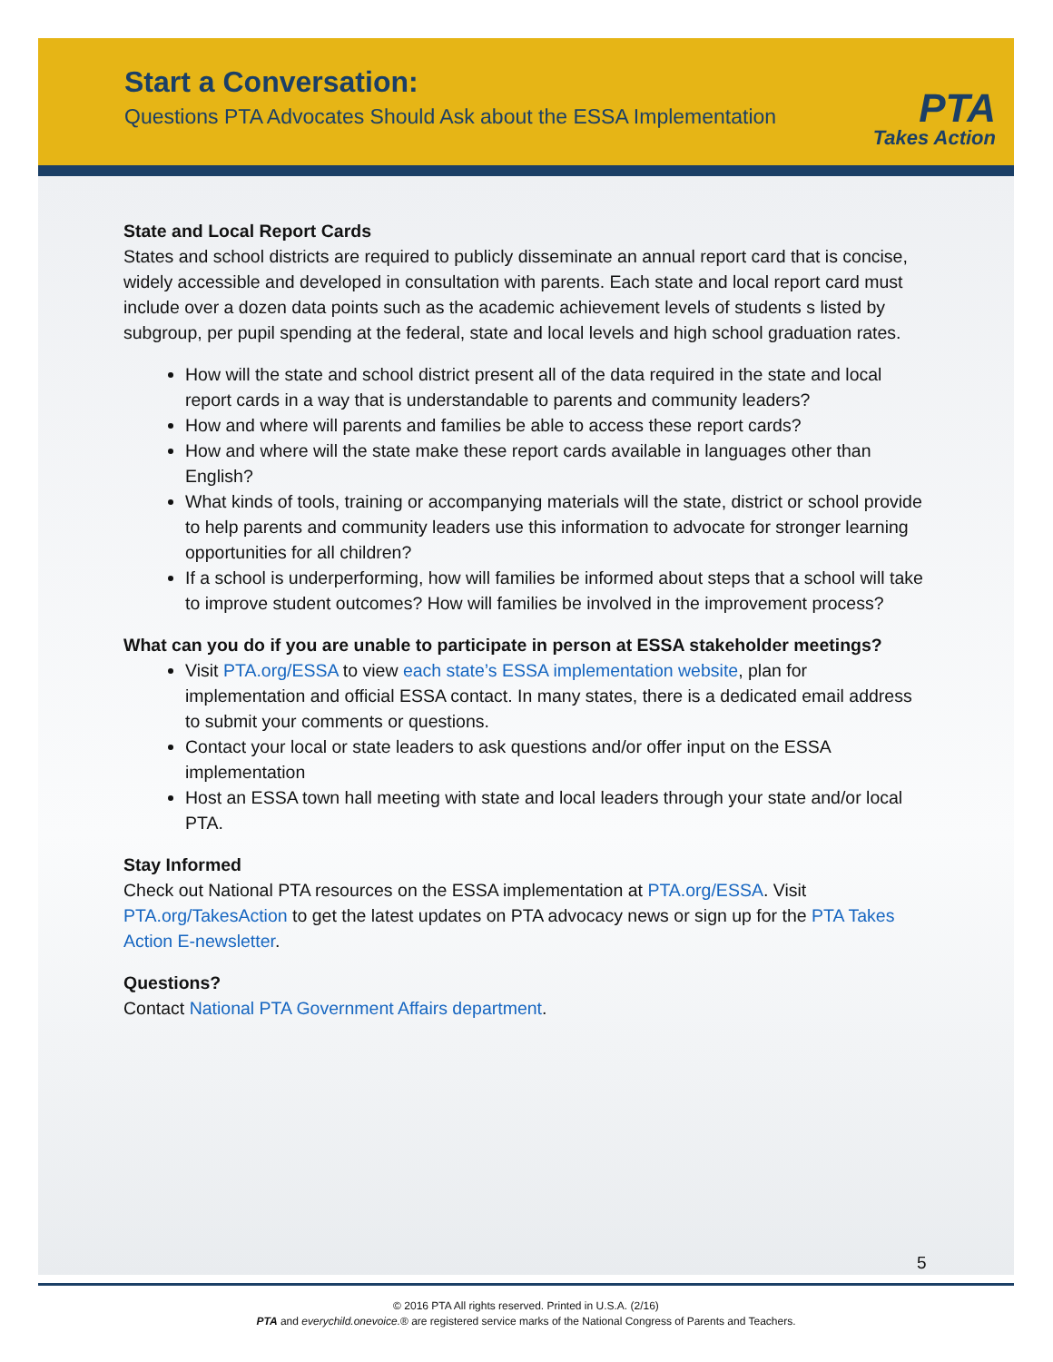Start a Conversation:
Questions PTA Advocates Should Ask about the ESSA Implementation
PTA
Takes Action
State and Local Report Cards
States and school districts are required to publicly disseminate an annual report card that is concise, widely accessible and developed in consultation with parents. Each state and local report card must include over a dozen data points such as the academic achievement levels of students s listed by subgroup, per pupil spending at the federal, state and local levels and high school graduation rates.
How will the state and school district present all of the data required in the state and local report cards in a way that is understandable to parents and community leaders?
How and where will parents and families be able to access these report cards?
How and where will the state make these report cards available in languages other than English?
What kinds of tools, training or accompanying materials will the state, district or school provide to help parents and community leaders use this information to advocate for stronger learning opportunities for all children?
If a school is underperforming, how will families be informed about steps that a school will take to improve student outcomes? How will families be involved in the improvement process?
What can you do if you are unable to participate in person at ESSA stakeholder meetings?
Visit PTA.org/ESSA to view each state’s ESSA implementation website, plan for implementation and official ESSA contact. In many states, there is a dedicated email address to submit your comments or questions.
Contact your local or state leaders to ask questions and/or offer input on the ESSA implementation
Host an ESSA town hall meeting with state and local leaders through your state and/or local PTA.
Stay Informed
Check out National PTA resources on the ESSA implementation at PTA.org/ESSA. Visit PTA.org/TakesAction to get the latest updates on PTA advocacy news or sign up for the PTA Takes Action E-newsletter.
Questions?
Contact National PTA Government Affairs department.
5
© 2016 PTA All rights reserved. Printed in U.S.A. (2/16)
PTA and everychild.onevoice.® are registered service marks of the National Congress of Parents and Teachers.